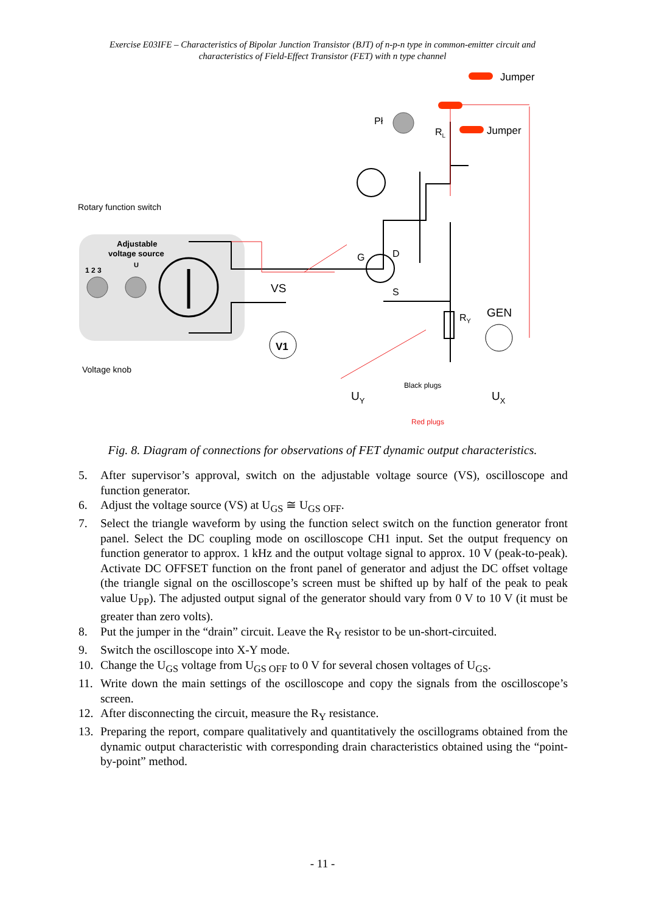Exercise E03IFE – Characteristics of Bipolar Junction Transistor (BJT) of n-p-n type in common-emitter circuit and
characteristics of Field-Effect Transistor (FET) with n type channel
Jumper
Jumper
Pł
RL
Rotary function switch
Adjustable
voltage source
U
1 2 3
Voltage knob
VS
G
D
S
V1
RY
GEN
Black plugs
UY
UX
Red plugs
Fig. 8. Diagram of connections for observations of FET dynamic output characteristics.
5. After supervisor’s approval, switch on the adjustable voltage source (VS), oscilloscope and function generator.
6. Adjust the voltage source (VS) at U<sub>GS</sub> ≅ U<sub>GS OFF</sub>.
7. Select the triangle waveform by using the function select switch on the function generator front panel. Select the DC coupling mode on oscilloscope CH1 input. Set the output frequency on function generator to approx. 1 kHz and the output voltage signal to approx. 10 V (peak-to-peak). Activate DC OFFSET function on the front panel of generator and adjust the DC offset voltage (the triangle signal on the oscilloscope’s screen must be shifted up by half of the peak to peak value U<sub>PP</sub>). The adjusted output signal of the generator should vary from 0 V to 10 V (it must be greater than zero volts).
8. Put the jumper in the “drain” circuit. Leave the R<sub>Y</sub> resistor to be un-short-circuited.
9. Switch the oscilloscope into X-Y mode.
10. Change the U<sub>GS</sub> voltage from U<sub>GS OFF</sub> to 0 V for several chosen voltages of U<sub>GS</sub>.
11. Write down the main settings of the oscilloscope and copy the signals from the oscilloscope’s screen.
12. After disconnecting the circuit, measure the R<sub>Y</sub> resistance.
13. Preparing the report, compare qualitatively and quantitatively the oscillograms obtained from the dynamic output characteristic with corresponding drain characteristics obtained using the “point-by-point” method.
- 11 -